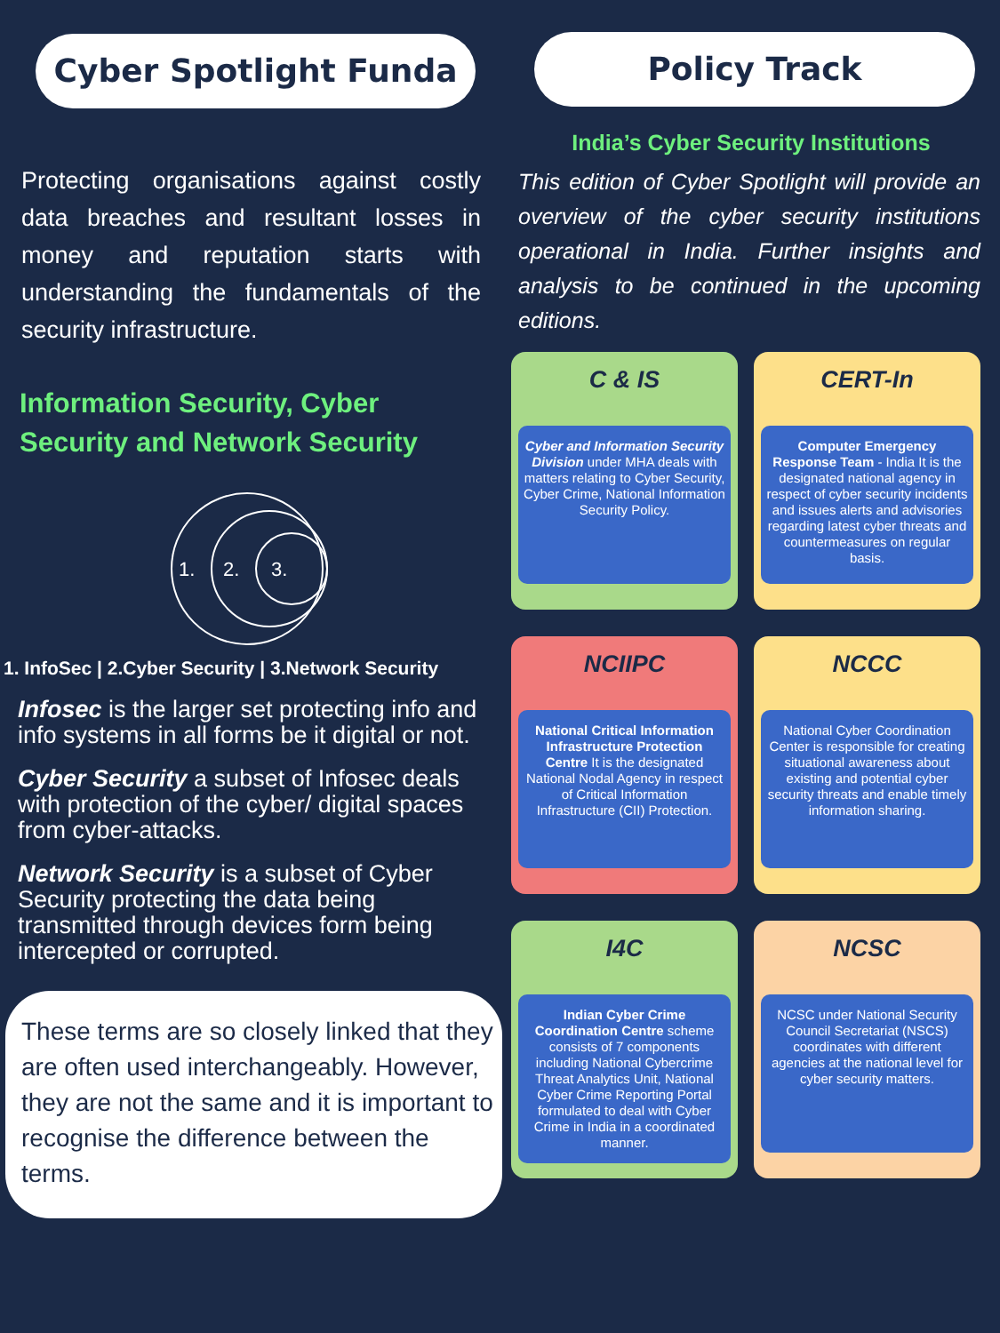Cyber Spotlight Funda
Protecting organisations against costly data breaches and resultant losses in money and reputation starts with understanding the fundamentals of the security infrastructure.
Information Security, Cyber Security and Network Security
1.
2.
3.
1. InfoSec | 2.Cyber Security | 3.Network Security
Infosec is the larger set protecting info and info systems in all forms be it digital or not.
Cyber Security a subset of Infosec deals with protection of the cyber/ digital spaces from cyber-attacks.
Network Security is a subset of Cyber Security protecting the data being transmitted through devices form being intercepted or corrupted.
These terms are so closely linked that they are often used interchangeably. However, they are not the same and it is important to recognise the difference between the terms.
Policy Track
India’s Cyber Security Institutions
This edition of Cyber Spotlight will provide an overview of the cyber security institutions operational in India. Further insights and analysis to be continued in the upcoming editions.
C & IS
Cyber and Information Security Division under MHA deals with matters relating to Cyber Security, Cyber Crime, National Information Security Policy.
CERT-In
Computer Emergency Response Team - India It is the designated national agency in respect of cyber security incidents and issues alerts and advisories regarding latest cyber threats and countermeasures on regular basis.
NCIIPC
National Critical Information Infrastructure Protection Centre It is the designated National Nodal Agency in respect of Critical Information Infrastructure (CII) Protection.
NCCC
National Cyber Coordination Center is responsible for creating situational awareness about existing and potential cyber security threats and enable timely information sharing.
I4C
Indian Cyber Crime Coordination Centre scheme consists of 7 components including National Cybercrime Threat Analytics Unit, National Cyber Crime Reporting Portal formulated to deal with Cyber Crime in India in a coordinated manner.
NCSC
NCSC under National Security Council Secretariat (NSCS) coordinates with different agencies at the national level for cyber security matters.